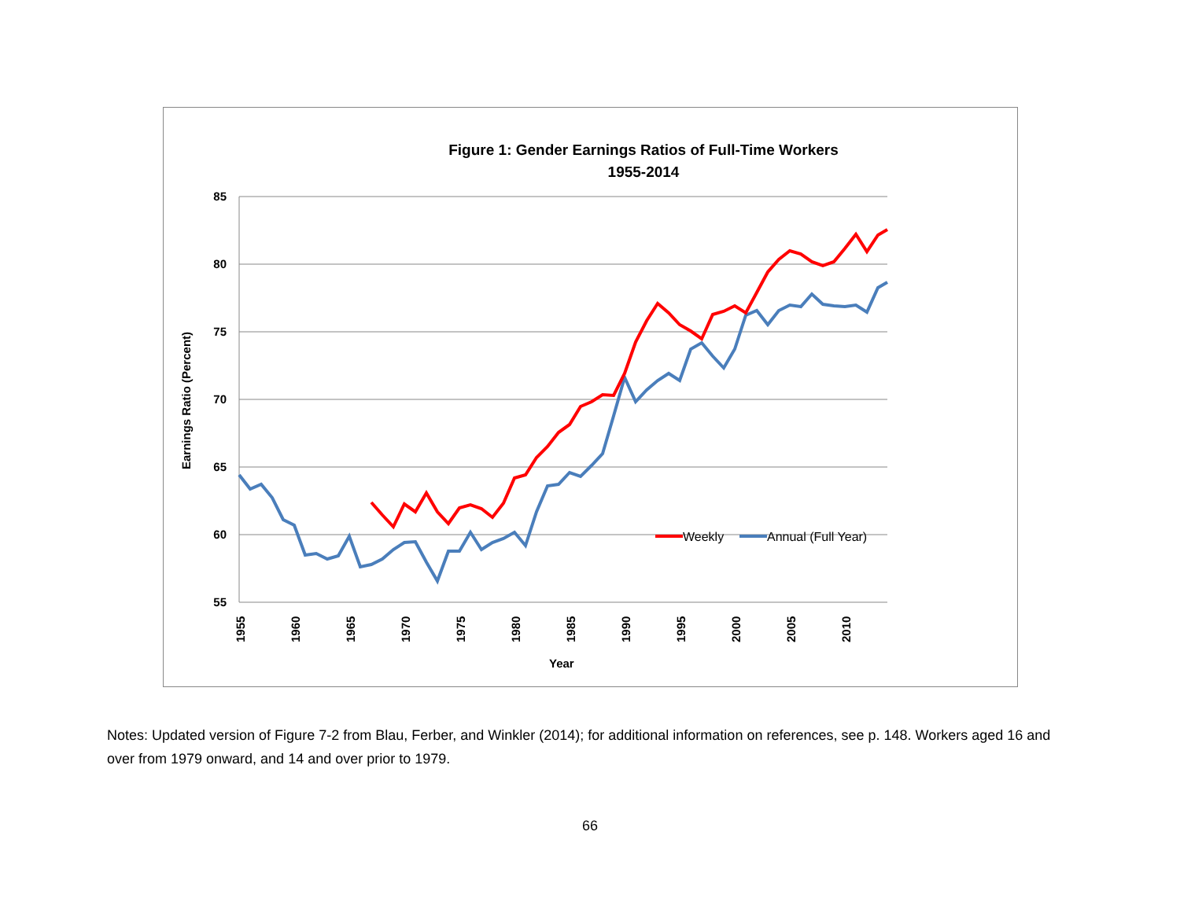Figure 1: Gender Earnings Ratios of Full-Time Workers
1955-2014
85
80
75
70
65
60
55
1955
1960
1965
1970
1975
1980
1985
1990
1995
2000
2005
2010
Year
Earnings Ratio (Percent)
Weekly
Annual (Full Year)
Notes: Updated version of Figure 7-2 from Blau, Ferber, and Winkler (2014); for additional information on references, see p. 148. Workers aged 16 and over from 1979 onward, and 14 and over prior to 1979.
66